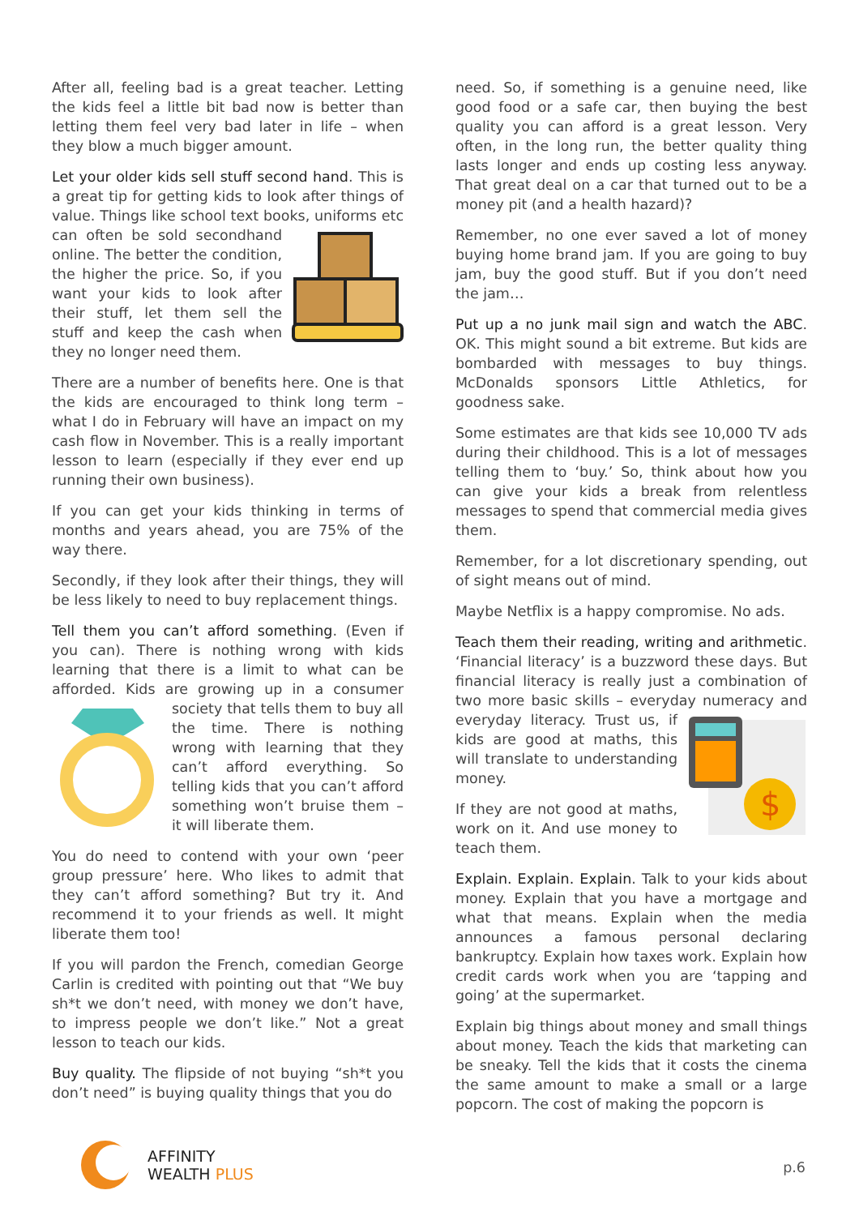After all, feeling bad is a great teacher. Letting the kids feel a little bit bad now is better than letting them feel very bad later in life – when they blow a much bigger amount.
Let your older kids sell stuff second hand. This is a great tip for getting kids to look after things of value. Things like school text books, uniforms etc can often be sold secondhand online. The better the condition, the higher the price. So, if you want your kids to look after their stuff, let them sell the stuff and keep the cash when they no longer need them.
There are a number of benefits here. One is that the kids are encouraged to think long term – what I do in February will have an impact on my cash flow in November. This is a really important lesson to learn (especially if they ever end up running their own business).
If you can get your kids thinking in terms of months and years ahead, you are 75% of the way there.
Secondly, if they look after their things, they will be less likely to need to buy replacement things.
Tell them you can’t afford something. (Even if you can). There is nothing wrong with kids learning that there is a limit to what can be afforded. Kids are growing up in a consumer society that tells them to buy all the time. There is nothing wrong with learning that they can’t afford everything. So telling kids that you can’t afford something won’t bruise them – it will liberate them.
You do need to contend with your own ‘peer group pressure’ here. Who likes to admit that they can’t afford something? But try it. And recommend it to your friends as well. It might liberate them too!
If you will pardon the French, comedian George Carlin is credited with pointing out that “We buy sh*t we don’t need, with money we don’t have, to impress people we don’t like.” Not a great lesson to teach our kids.
Buy quality. The flipside of not buying “sh*t you don’t need” is buying quality things that you do
need. So, if something is a genuine need, like good food or a safe car, then buying the best quality you can afford is a great lesson. Very often, in the long run, the better quality thing lasts longer and ends up costing less anyway. That great deal on a car that turned out to be a money pit (and a health hazard)?
Remember, no one ever saved a lot of money buying home brand jam. If you are going to buy jam, buy the good stuff. But if you don’t need the jam…
Put up a no junk mail sign and watch the ABC. OK. This might sound a bit extreme. But kids are bombarded with messages to buy things. McDonalds sponsors Little Athletics, for goodness sake.
Some estimates are that kids see 10,000 TV ads during their childhood. This is a lot of messages telling them to ‘buy.’ So, think about how you can give your kids a break from relentless messages to spend that commercial media gives them.
Remember, for a lot discretionary spending, out of sight means out of mind.
Maybe Netflix is a happy compromise. No ads.
Teach them their reading, writing and arithmetic. ‘Financial literacy’ is a buzzword these days. But financial literacy is really just a combination of two more basic skills – everyday
$
numeracy and everyday literacy. Trust us, if kids are good at maths, this will translate to understanding money.
If they are not good at maths, work on it. And use money to teach them.
Explain. Explain. Explain. Talk to your kids about money. Explain that you have a mortgage and what that means. Explain when the media announces a famous personal declaring bankruptcy. Explain how taxes work. Explain how credit cards work when you are ‘tapping and going’ at the supermarket.
Explain big things about money and small things about money. Teach the kids that marketing can be sneaky. Tell the kids that it costs the cinema the same amount to make a small or a large popcorn. The cost of making the popcorn is
AFFINITY
WEALTH PLUS
p.6